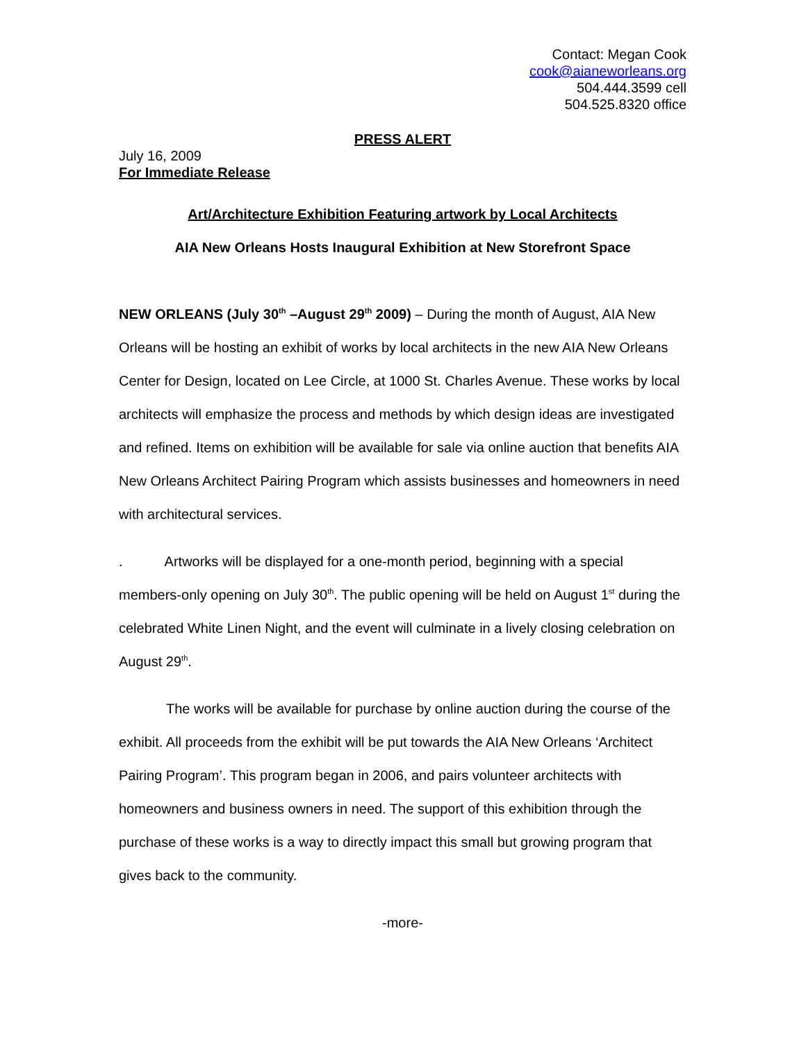Contact: Megan Cook
cook@aianeworleans.org
504.444.3599 cell
504.525.8320 office
PRESS ALERT
July 16, 2009
For Immediate Release
Art/Architecture Exhibition Featuring artwork by Local Architects
AIA New Orleans Hosts Inaugural Exhibition at New Storefront Space
NEW ORLEANS (July 30<sup>th</sup> –August 29<sup>th</sup> 2009) – During the month of August, AIA New Orleans will be hosting an exhibit of works by local architects in the new AIA New Orleans Center for Design, located on Lee Circle, at 1000 St. Charles Avenue. These works by local architects will emphasize the process and methods by which design ideas are investigated and refined. Items on exhibition will be available for sale via online auction that benefits AIA New Orleans Architect Pairing Program which assists businesses and homeowners in need with architectural services.
. Artworks will be displayed for a one-month period, beginning with a special members-only opening on July 30<sup>th</sup>. The public opening will be held on August 1<sup>st</sup> during the celebrated White Linen Night, and the event will culminate in a lively closing celebration on August 29<sup>th</sup>.
The works will be available for purchase by online auction during the course of the exhibit. All proceeds from the exhibit will be put towards the AIA New Orleans ‘Architect Pairing Program’. This program began in 2006, and pairs volunteer architects with homeowners and business owners in need. The support of this exhibition through the purchase of these works is a way to directly impact this small but growing program that gives back to the community.
-more-